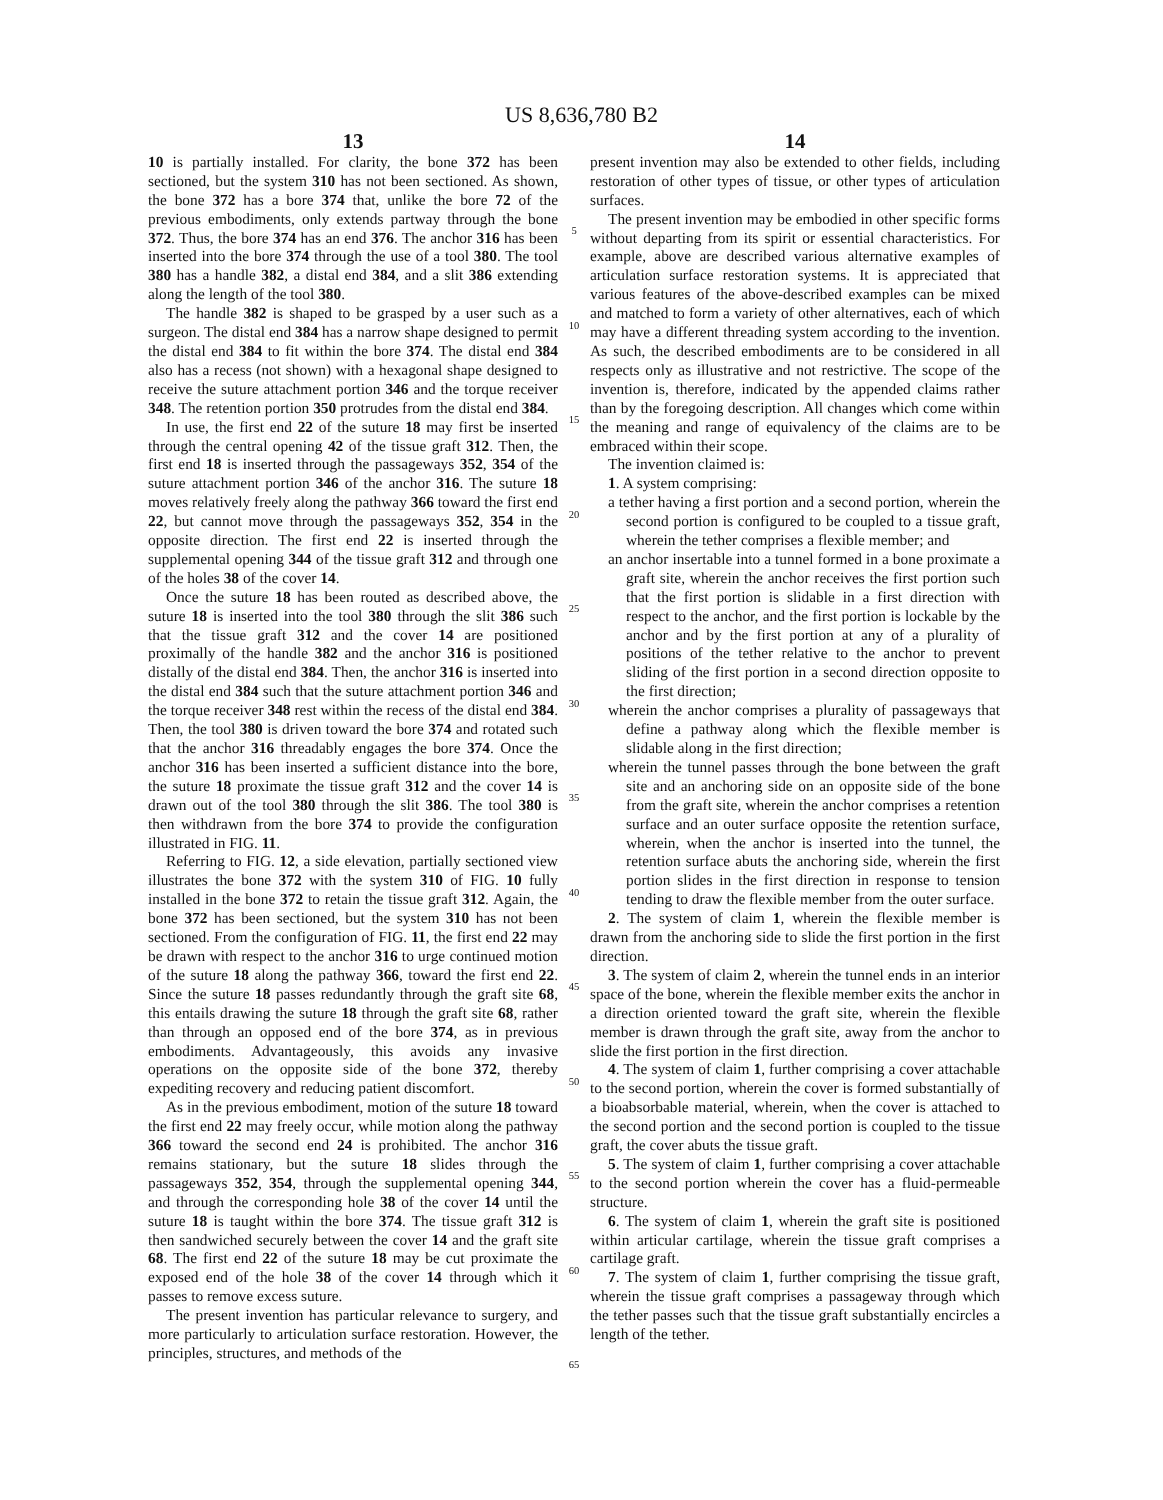US 8,636,780 B2
13
10 is partially installed. For clarity, the bone 372 has been sectioned, but the system 310 has not been sectioned. As shown, the bone 372 has a bore 374 that, unlike the bore 72 of the previous embodiments, only extends partway through the bone 372. Thus, the bore 374 has an end 376. The anchor 316 has been inserted into the bore 374 through the use of a tool 380. The tool 380 has a handle 382, a distal end 384, and a slit 386 extending along the length of the tool 380.
The handle 382 is shaped to be grasped by a user such as a surgeon. The distal end 384 has a narrow shape designed to permit the distal end 384 to fit within the bore 374. The distal end 384 also has a recess (not shown) with a hexagonal shape designed to receive the suture attachment portion 346 and the torque receiver 348. The retention portion 350 protrudes from the distal end 384.
In use, the first end 22 of the suture 18 may first be inserted through the central opening 42 of the tissue graft 312. Then, the first end 18 is inserted through the passageways 352, 354 of the suture attachment portion 346 of the anchor 316. The suture 18 moves relatively freely along the pathway 366 toward the first end 22, but cannot move through the passageways 352, 354 in the opposite direction. The first end 22 is inserted through the supplemental opening 344 of the tissue graft 312 and through one of the holes 38 of the cover 14.
Once the suture 18 has been routed as described above, the suture 18 is inserted into the tool 380 through the slit 386 such that the tissue graft 312 and the cover 14 are positioned proximally of the handle 382 and the anchor 316 is positioned distally of the distal end 384. Then, the anchor 316 is inserted into the distal end 384 such that the suture attachment portion 346 and the torque receiver 348 rest within the recess of the distal end 384. Then, the tool 380 is driven toward the bore 374 and rotated such that the anchor 316 threadably engages the bore 374. Once the anchor 316 has been inserted a sufficient distance into the bore, the suture 18 proximate the tissue graft 312 and the cover 14 is drawn out of the tool 380 through the slit 386. The tool 380 is then withdrawn from the bore 374 to provide the configuration illustrated in FIG. 11.
Referring to FIG. 12, a side elevation, partially sectioned view illustrates the bone 372 with the system 310 of FIG. 10 fully installed in the bone 372 to retain the tissue graft 312. Again, the bone 372 has been sectioned, but the system 310 has not been sectioned. From the configuration of FIG. 11, the first end 22 may be drawn with respect to the anchor 316 to urge continued motion of the suture 18 along the pathway 366, toward the first end 22. Since the suture 18 passes redundantly through the graft site 68, this entails drawing the suture 18 through the graft site 68, rather than through an opposed end of the bore 374, as in previous embodiments. Advantageously, this avoids any invasive operations on the opposite side of the bone 372, thereby expediting recovery and reducing patient discomfort.
As in the previous embodiment, motion of the suture 18 toward the first end 22 may freely occur, while motion along the pathway 366 toward the second end 24 is prohibited. The anchor 316 remains stationary, but the suture 18 slides through the passageways 352, 354, through the supplemental opening 344, and through the corresponding hole 38 of the cover 14 until the suture 18 is taught within the bore 374. The tissue graft 312 is then sandwiched securely between the cover 14 and the graft site 68. The first end 22 of the suture 18 may be cut proximate the exposed end of the hole 38 of the cover 14 through which it passes to remove excess suture.
The present invention has particular relevance to surgery, and more particularly to articulation surface restoration. However, the principles, structures, and methods of the
5
10
15
20
25
30
35
40
45
50
55
60
65
14
present invention may also be extended to other fields, including restoration of other types of tissue, or other types of articulation surfaces.
The present invention may be embodied in other specific forms without departing from its spirit or essential characteristics. For example, above are described various alternative examples of articulation surface restoration systems. It is appreciated that various features of the above-described examples can be mixed and matched to form a variety of other alternatives, each of which may have a different threading system according to the invention. As such, the described embodiments are to be considered in all respects only as illustrative and not restrictive. The scope of the invention is, therefore, indicated by the appended claims rather than by the foregoing description. All changes which come within the meaning and range of equivalency of the claims are to be embraced within their scope.
The invention claimed is:
1. A system comprising:
a tether having a first portion and a second portion, wherein the second portion is configured to be coupled to a tissue graft, wherein the tether comprises a flexible member; and
an anchor insertable into a tunnel formed in a bone proximate a graft site, wherein the anchor receives the first portion such that the first portion is slidable in a first direction with respect to the anchor, and the first portion is lockable by the anchor and by the first portion at any of a plurality of positions of the tether relative to the anchor to prevent sliding of the first portion in a second direction opposite to the first direction;
wherein the anchor comprises a plurality of passageways that define a pathway along which the flexible member is slidable along in the first direction;
wherein the tunnel passes through the bone between the graft site and an anchoring side on an opposite side of the bone from the graft site, wherein the anchor comprises a retention surface and an outer surface opposite the retention surface, wherein, when the anchor is inserted into the tunnel, the retention surface abuts the anchoring side, wherein the first portion slides in the first direction in response to tension tending to draw the flexible member from the outer surface.
2. The system of claim 1, wherein the flexible member is drawn from the anchoring side to slide the first portion in the first direction.
3. The system of claim 2, wherein the tunnel ends in an interior space of the bone, wherein the flexible member exits the anchor in a direction oriented toward the graft site, wherein the flexible member is drawn through the graft site, away from the anchor to slide the first portion in the first direction.
4. The system of claim 1, further comprising a cover attachable to the second portion, wherein the cover is formed substantially of a bioabsorbable material, wherein, when the cover is attached to the second portion and the second portion is coupled to the tissue graft, the cover abuts the tissue graft.
5. The system of claim 1, further comprising a cover attachable to the second portion wherein the cover has a fluid-permeable structure.
6. The system of claim 1, wherein the graft site is positioned within articular cartilage, wherein the tissue graft comprises a cartilage graft.
7. The system of claim 1, further comprising the tissue graft, wherein the tissue graft comprises a passageway through which the tether passes such that the tissue graft substantially encircles a length of the tether.